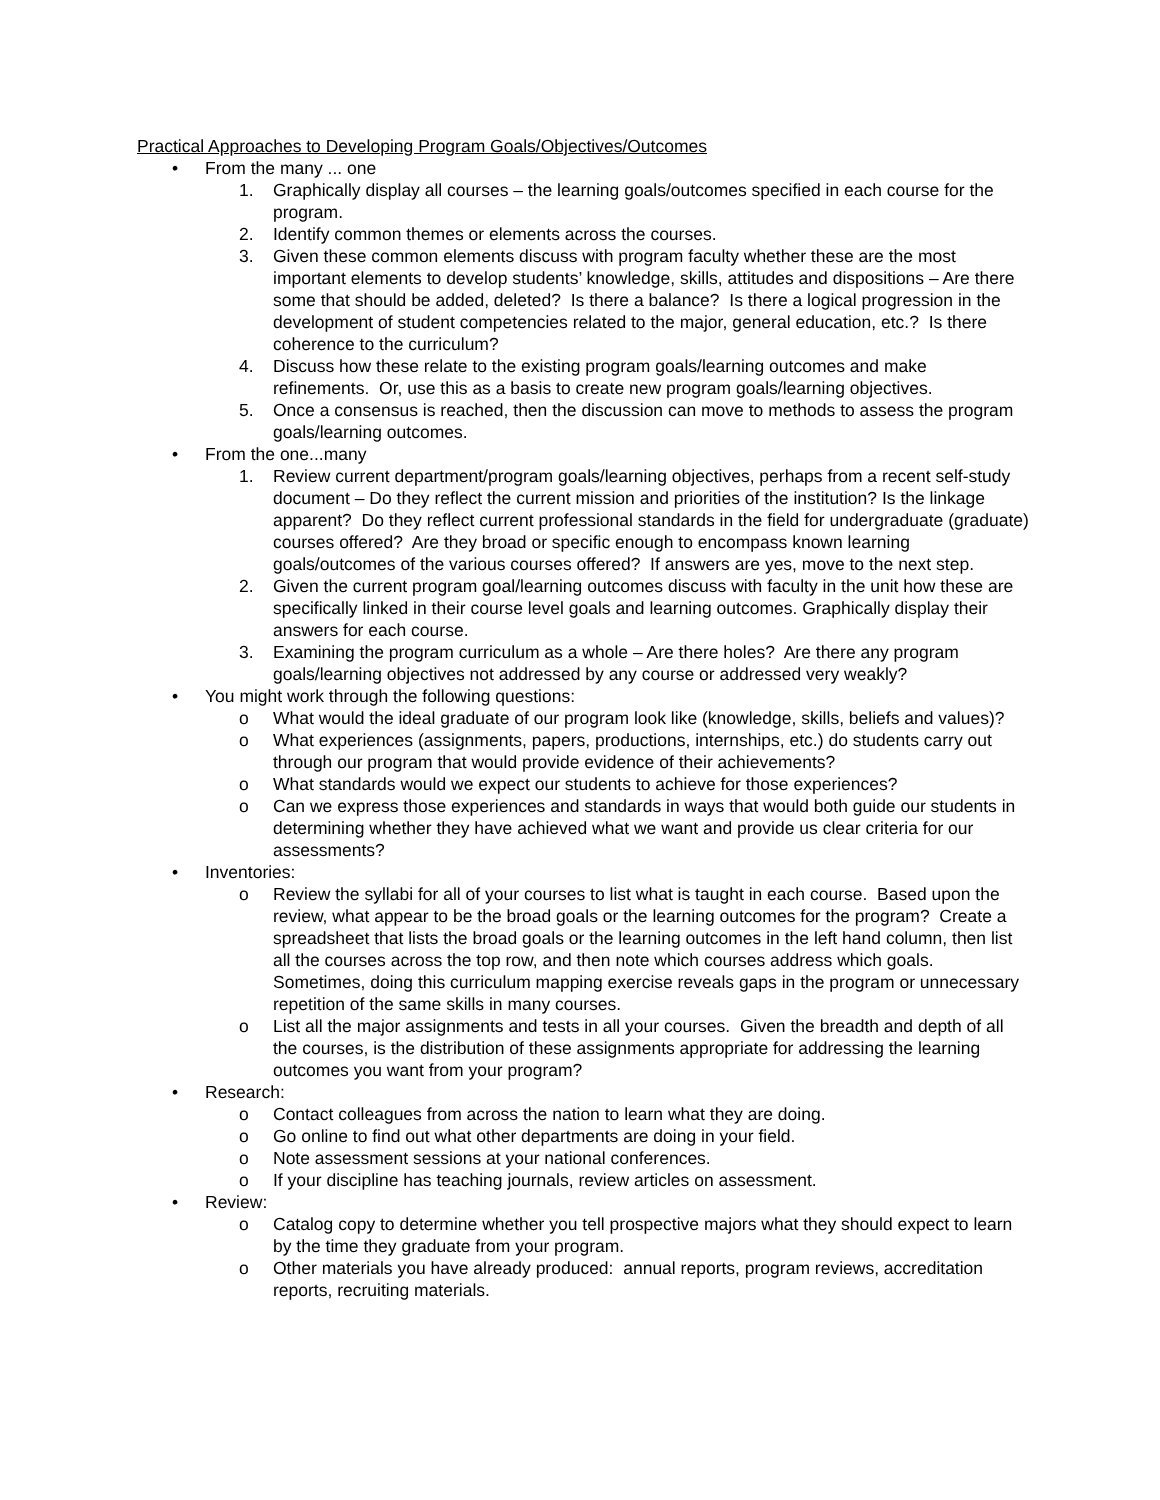Practical Approaches to Developing Program Goals/Objectives/Outcomes
• From the many ... one
1. Graphically display all courses – the learning goals/outcomes specified in each course for the program.
2. Identify common themes or elements across the courses.
3. Given these common elements discuss with program faculty whether these are the most important elements to develop students’ knowledge, skills, attitudes and dispositions – Are there some that should be added, deleted? Is there a balance? Is there a logical progression in the development of student competencies related to the major, general education, etc.? Is there coherence to the curriculum?
4. Discuss how these relate to the existing program goals/learning outcomes and make refinements. Or, use this as a basis to create new program goals/learning objectives.
5. Once a consensus is reached, then the discussion can move to methods to assess the program goals/learning outcomes.
• From the one...many
1. Review current department/program goals/learning objectives, perhaps from a recent self-study document – Do they reflect the current mission and priorities of the institution? Is the linkage apparent? Do they reflect current professional standards in the field for undergraduate (graduate) courses offered? Are they broad or specific enough to encompass known learning goals/outcomes of the various courses offered? If answers are yes, move to the next step.
2. Given the current program goal/learning outcomes discuss with faculty in the unit how these are specifically linked in their course level goals and learning outcomes. Graphically display their answers for each course.
3. Examining the program curriculum as a whole – Are there holes? Are there any program goals/learning objectives not addressed by any course or addressed very weakly?
• You might work through the following questions:
o What would the ideal graduate of our program look like (knowledge, skills, beliefs and values)?
o What experiences (assignments, papers, productions, internships, etc.) do students carry out through our program that would provide evidence of their achievements?
o What standards would we expect our students to achieve for those experiences?
o Can we express those experiences and standards in ways that would both guide our students in determining whether they have achieved what we want and provide us clear criteria for our assessments?
• Inventories:
o Review the syllabi for all of your courses to list what is taught in each course. Based upon the review, what appear to be the broad goals or the learning outcomes for the program? Create a spreadsheet that lists the broad goals or the learning outcomes in the left hand column, then list all the courses across the top row, and then note which courses address which goals. Sometimes, doing this curriculum mapping exercise reveals gaps in the program or unnecessary repetition of the same skills in many courses.
o List all the major assignments and tests in all your courses. Given the breadth and depth of all the courses, is the distribution of these assignments appropriate for addressing the learning outcomes you want from your program?
• Research:
o Contact colleagues from across the nation to learn what they are doing.
o Go online to find out what other departments are doing in your field.
o Note assessment sessions at your national conferences.
o If your discipline has teaching journals, review articles on assessment.
• Review:
o Catalog copy to determine whether you tell prospective majors what they should expect to learn by the time they graduate from your program.
o Other materials you have already produced: annual reports, program reviews, accreditation reports, recruiting materials.